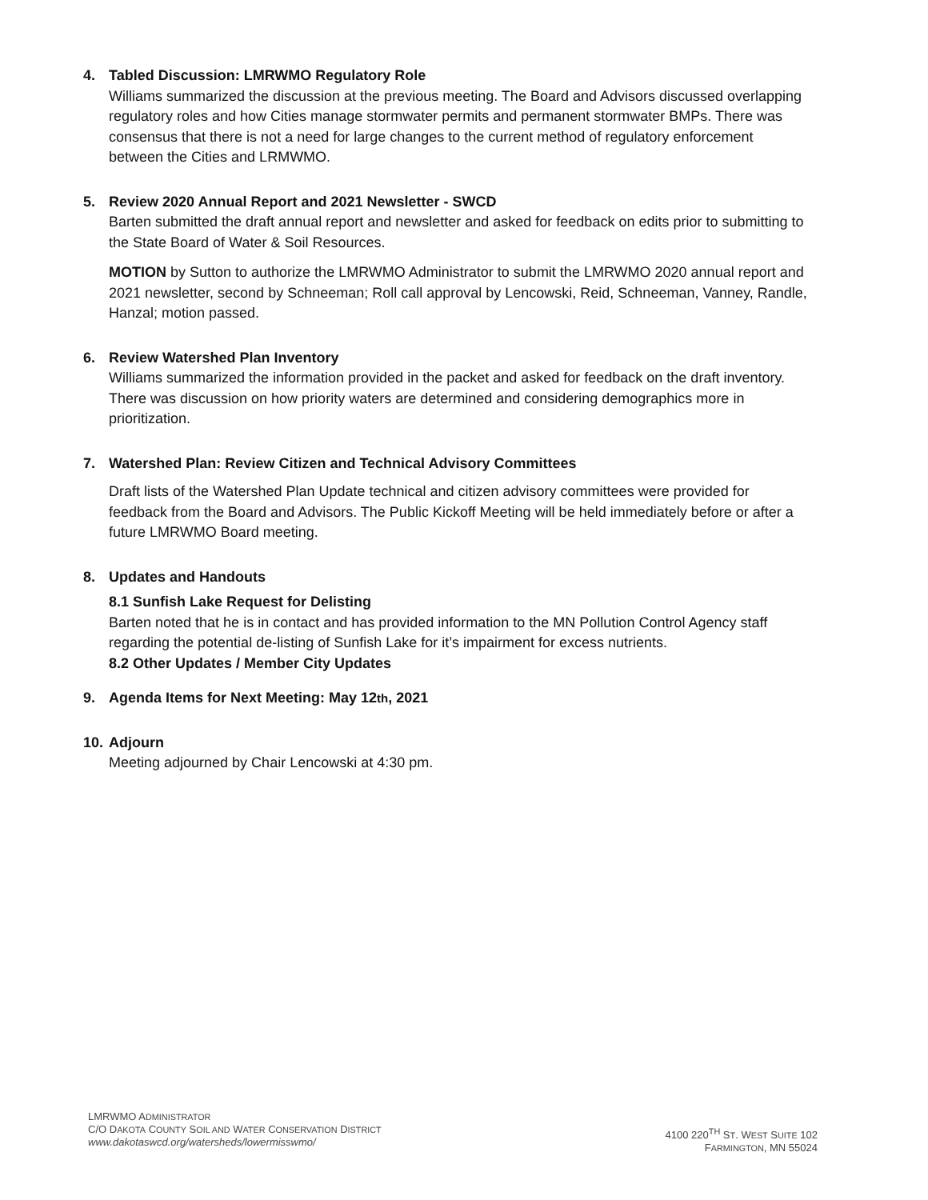4. Tabled Discussion: LMRWMO Regulatory Role
Williams summarized the discussion at the previous meeting. The Board and Advisors discussed overlapping regulatory roles and how Cities manage stormwater permits and permanent stormwater BMPs. There was consensus that there is not a need for large changes to the current method of regulatory enforcement between the Cities and LRMWMO.
5. Review 2020 Annual Report and 2021 Newsletter - SWCD
Barten submitted the draft annual report and newsletter and asked for feedback on edits prior to submitting to the State Board of Water & Soil Resources.
MOTION by Sutton to authorize the LMRWMO Administrator to submit the LMRWMO 2020 annual report and 2021 newsletter, second by Schneeman; Roll call approval by Lencowski, Reid, Schneeman, Vanney, Randle, Hanzal; motion passed.
6. Review Watershed Plan Inventory
Williams summarized the information provided in the packet and asked for feedback on the draft inventory. There was discussion on how priority waters are determined and considering demographics more in prioritization.
7. Watershed Plan: Review Citizen and Technical Advisory Committees
Draft lists of the Watershed Plan Update technical and citizen advisory committees were provided for feedback from the Board and Advisors. The Public Kickoff Meeting will be held immediately before or after a future LMRWMO Board meeting.
8. Updates and Handouts
8.1 Sunfish Lake Request for Delisting
Barten noted that he is in contact and has provided information to the MN Pollution Control Agency staff regarding the potential de-listing of Sunfish Lake for it’s impairment for excess nutrients.
8.2 Other Updates / Member City Updates
9. Agenda Items for Next Meeting: May 12<sup>th</sup>, 2021
10. Adjourn
Meeting adjourned by Chair Lencowski at 4:30 pm.
LMRWMO ADMINISTRATOR
C/O DAKOTA COUNTY SOIL AND WATER CONSERVATION DISTRICT
www.dakotaswcd.org/watersheds/lowermisswmo/
4100 220<sup>TH</sup> ST. WEST SUITE 102
FARMINGTON, MN 55024